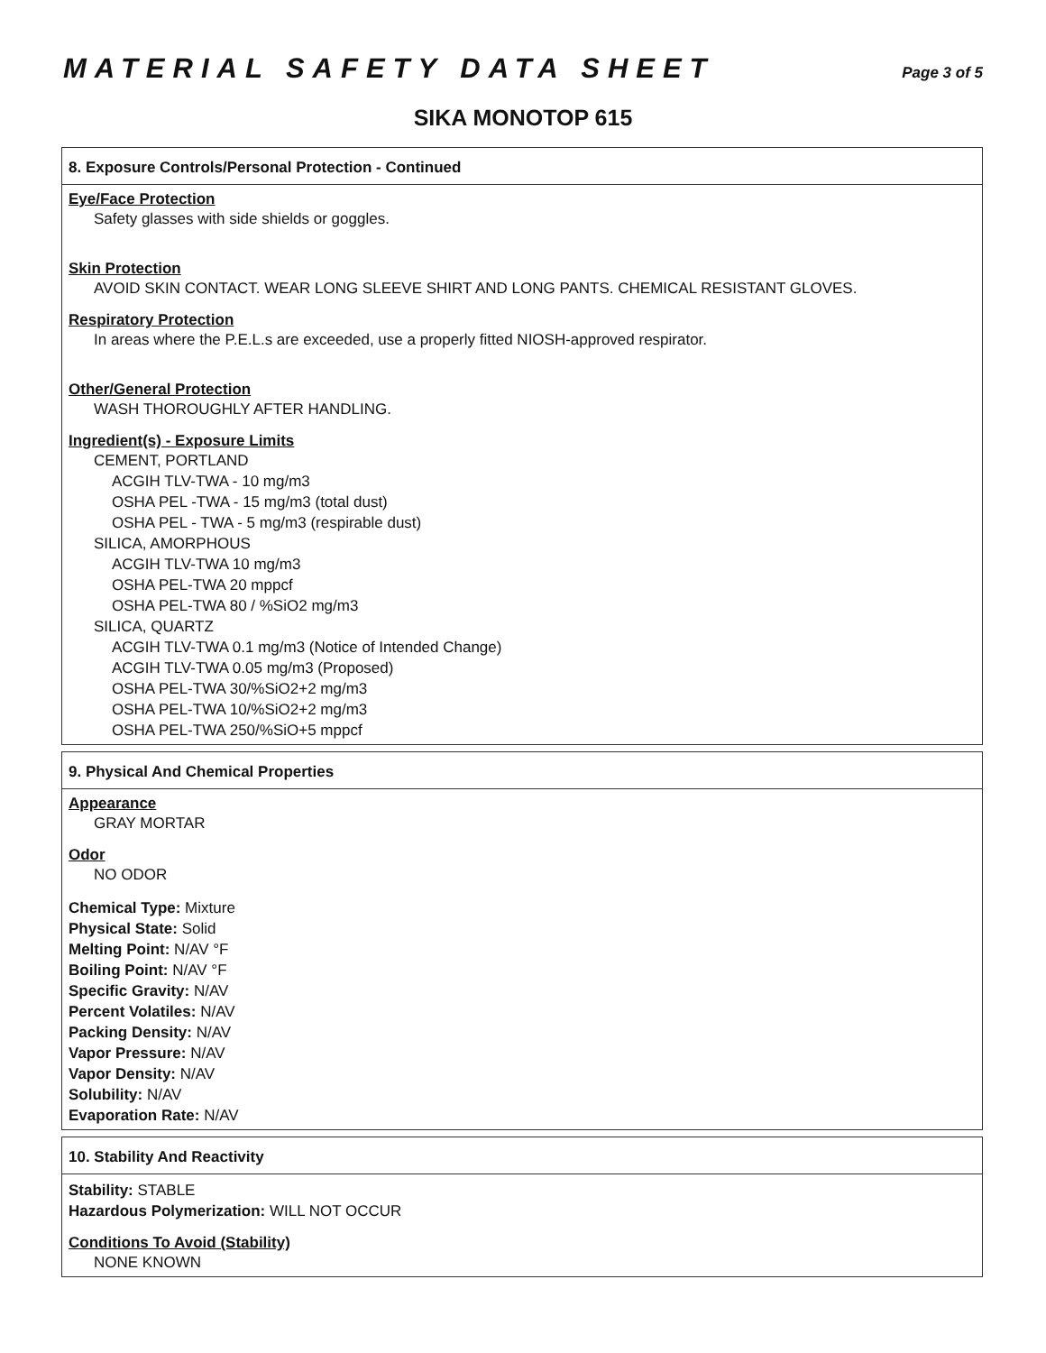MATERIAL SAFETY DATA SHEET Page 3 of 5
SIKA MONOTOP 615
8. Exposure Controls/Personal Protection - Continued
Eye/Face Protection
Safety glasses with side shields or goggles.
Skin Protection
AVOID SKIN CONTACT. WEAR LONG SLEEVE SHIRT AND LONG PANTS. CHEMICAL RESISTANT GLOVES.
Respiratory Protection
In areas where the P.E.L.s are exceeded, use a properly fitted NIOSH-approved respirator.
Other/General Protection
WASH THOROUGHLY AFTER HANDLING.
Ingredient(s) - Exposure Limits
CEMENT, PORTLAND
ACGIH TLV-TWA - 10 mg/m3
OSHA PEL -TWA - 15 mg/m3 (total dust)
OSHA PEL - TWA - 5 mg/m3 (respirable dust)
SILICA, AMORPHOUS
ACGIH TLV-TWA 10 mg/m3
OSHA PEL-TWA 20 mppcf
OSHA PEL-TWA 80 / %SiO2 mg/m3
SILICA, QUARTZ
ACGIH TLV-TWA 0.1 mg/m3 (Notice of Intended Change)
ACGIH TLV-TWA 0.05 mg/m3 (Proposed)
OSHA PEL-TWA 30/%SiO2+2 mg/m3
OSHA PEL-TWA 10/%SiO2+2 mg/m3
OSHA PEL-TWA 250/%SiO+5 mppcf
9. Physical And Chemical Properties
Appearance
GRAY MORTAR
Odor
NO ODOR
Chemical Type: Mixture
Physical State: Solid
Melting Point: N/AV °F
Boiling Point: N/AV °F
Specific Gravity: N/AV
Percent Volatiles: N/AV
Packing Density: N/AV
Vapor Pressure: N/AV
Vapor Density: N/AV
Solubility: N/AV
Evaporation Rate: N/AV
10. Stability And Reactivity
Stability: STABLE
Hazardous Polymerization: WILL NOT OCCUR
Conditions To Avoid (Stability)
NONE KNOWN